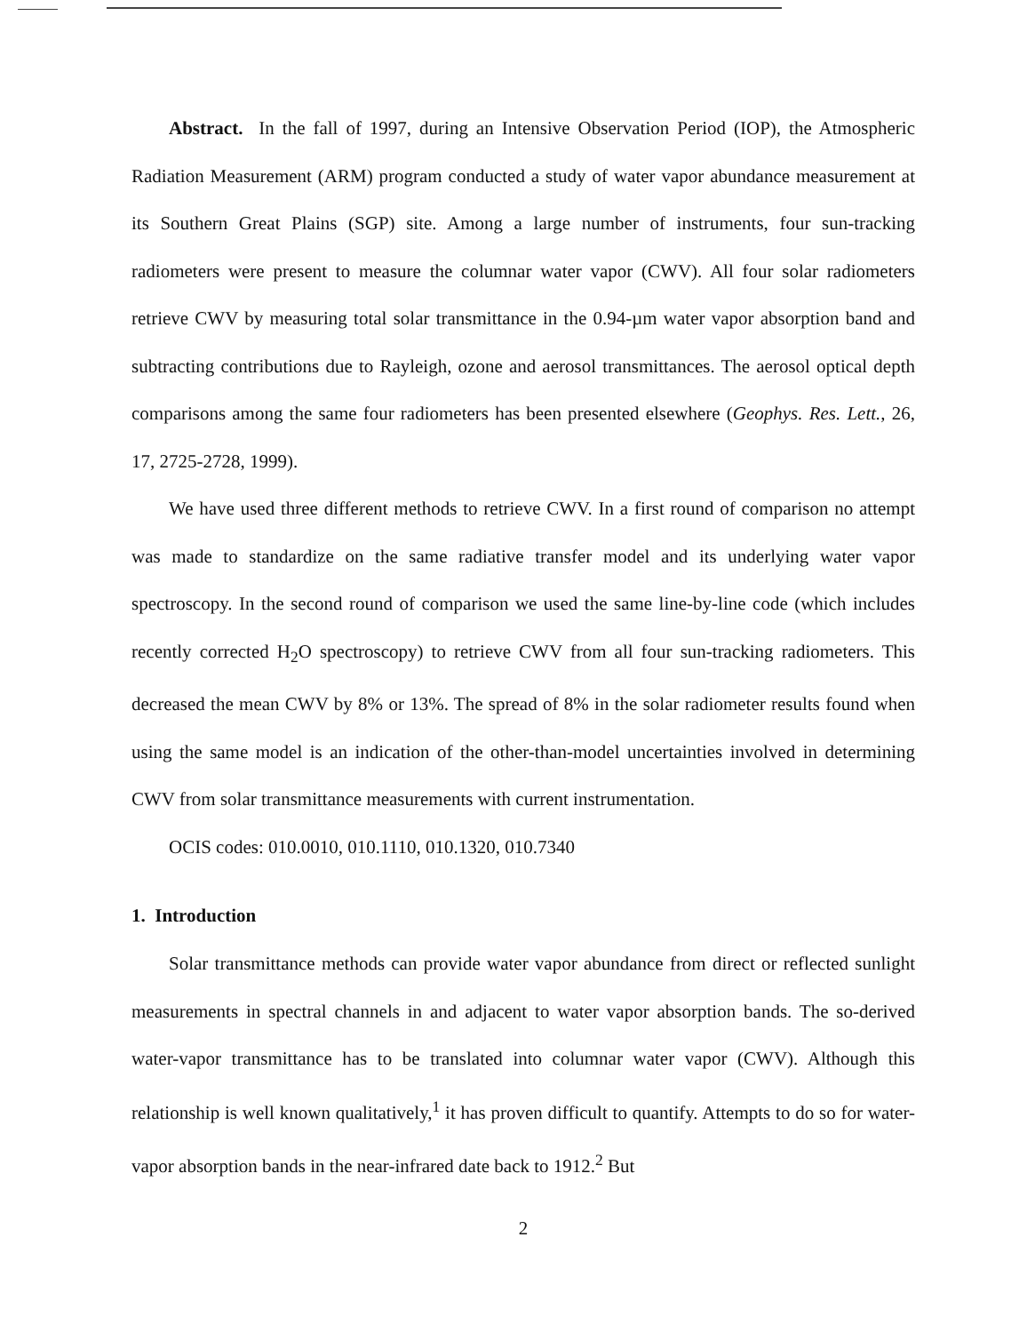Abstract. In the fall of 1997, during an Intensive Observation Period (IOP), the Atmospheric Radiation Measurement (ARM) program conducted a study of water vapor abundance measurement at its Southern Great Plains (SGP) site. Among a large number of instruments, four sun-tracking radiometers were present to measure the columnar water vapor (CWV). All four solar radiometers retrieve CWV by measuring total solar transmittance in the 0.94-µm water vapor absorption band and subtracting contributions due to Rayleigh, ozone and aerosol transmittances. The aerosol optical depth comparisons among the same four radiometers has been presented elsewhere (Geophys. Res. Lett., 26, 17, 2725-2728, 1999).
We have used three different methods to retrieve CWV. In a first round of comparison no attempt was made to standardize on the same radiative transfer model and its underlying water vapor spectroscopy. In the second round of comparison we used the same line-by-line code (which includes recently corrected H<sub>2</sub>O spectroscopy) to retrieve CWV from all four sun-tracking radiometers. This decreased the mean CWV by 8% or 13%. The spread of 8% in the solar radiometer results found when using the same model is an indication of the other-than-model uncertainties involved in determining CWV from solar transmittance measurements with current instrumentation.
OCIS codes: 010.0010, 010.1110, 010.1320, 010.7340
1. Introduction
Solar transmittance methods can provide water vapor abundance from direct or reflected sunlight measurements in spectral channels in and adjacent to water vapor absorption bands. The so-derived water-vapor transmittance has to be translated into columnar water vapor (CWV). Although this relationship is well known qualitatively,<sup>1</sup> it has proven difficult to quantify. Attempts to do so for water-vapor absorption bands in the near-infrared date back to 1912.<sup>2</sup> But
2